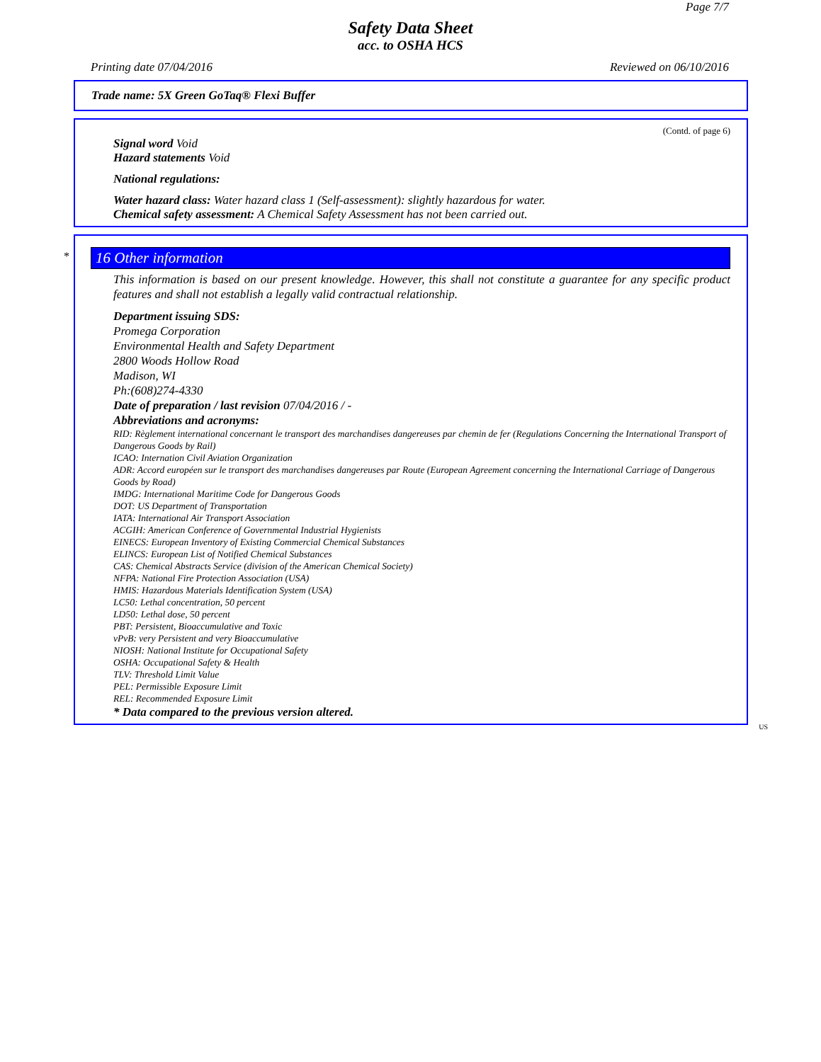Page 7/7
Safety Data Sheet
acc. to OSHA HCS
Printing date 07/04/2016 Reviewed on 06/10/2016
Trade name: 5X Green GoTaq® Flexi Buffer
(Contd. of page 6)
Signal word Void
Hazard statements Void
National regulations:
Water hazard class: Water hazard class 1 (Self-assessment): slightly hazardous for water.
Chemical safety assessment: A Chemical Safety Assessment has not been carried out.
*
16 Other information
This information is based on our present knowledge. However, this shall not constitute a guarantee for any specific product features and shall not establish a legally valid contractual relationship.
Department issuing SDS:
Promega Corporation
Environmental Health and Safety Department
2800 Woods Hollow Road
Madison, WI
Ph:(608)274-4330
Date of preparation / last revision 07/04/2016 / -
Abbreviations and acronyms:
RID: Règlement international concernant le transport des marchandises dangereuses par chemin de fer (Regulations Concerning the International Transport of Dangerous Goods by Rail)
ICAO: Internation Civil Aviation Organization
ADR: Accord européen sur le transport des marchandises dangereuses par Route (European Agreement concerning the International Carriage of Dangerous Goods by Road)
IMDG: International Maritime Code for Dangerous Goods
DOT: US Department of Transportation
IATA: International Air Transport Association
ACGIH: American Conference of Governmental Industrial Hygienists
EINECS: European Inventory of Existing Commercial Chemical Substances
ELINCS: European List of Notified Chemical Substances
CAS: Chemical Abstracts Service (division of the American Chemical Society)
NFPA: National Fire Protection Association (USA)
HMIS: Hazardous Materials Identification System (USA)
LC50: Lethal concentration, 50 percent
LD50: Lethal dose, 50 percent
PBT: Persistent, Bioaccumulative and Toxic
vPvB: very Persistent and very Bioaccumulative
NIOSH: National Institute for Occupational Safety
OSHA: Occupational Safety & Health
TLV: Threshold Limit Value
PEL: Permissible Exposure Limit
REL: Recommended Exposure Limit
* Data compared to the previous version altered.
US